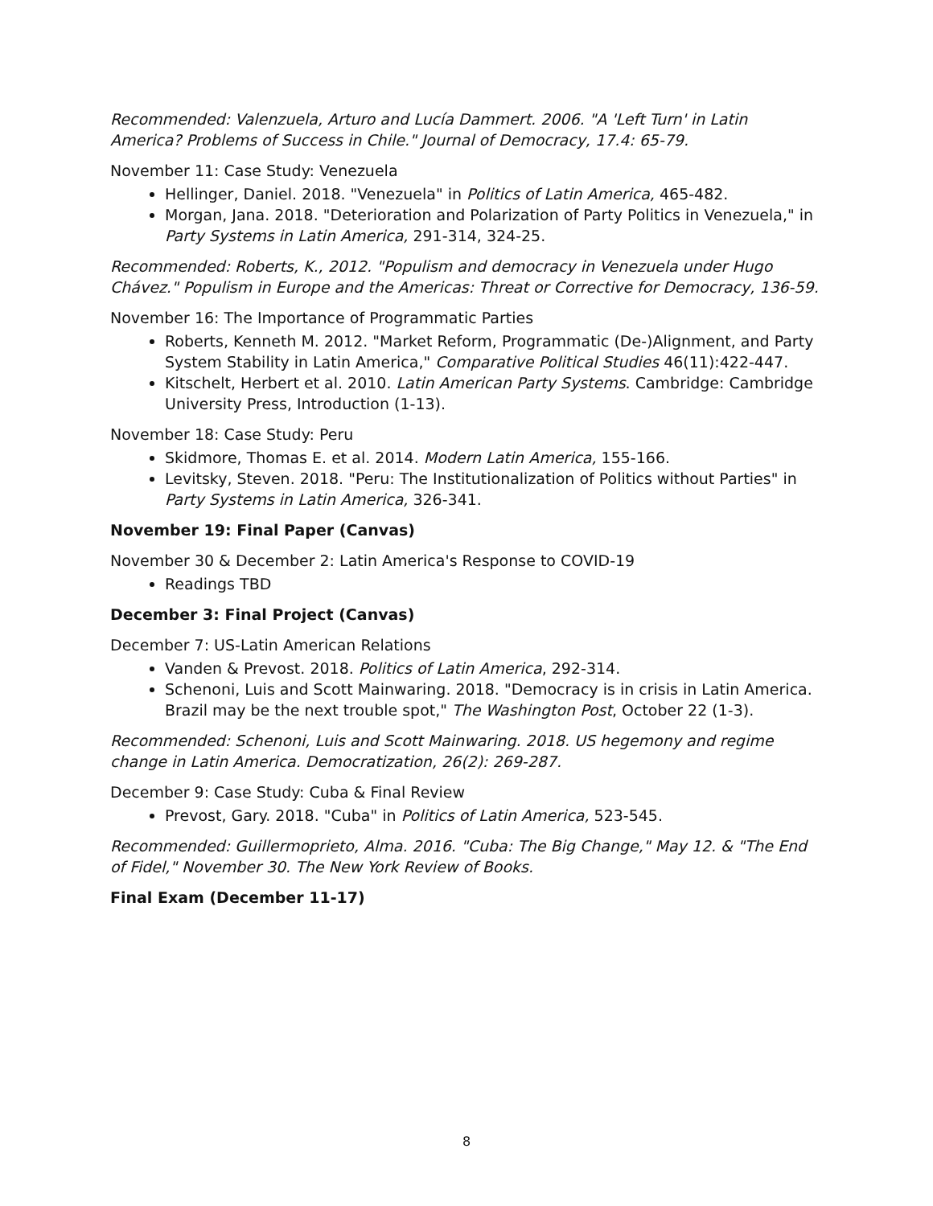Recommended: Valenzuela, Arturo and Lucía Dammert. 2006. "A 'Left Turn' in Latin America? Problems of Success in Chile." Journal of Democracy, 17.4: 65-79.
November 11: Case Study: Venezuela
Hellinger, Daniel. 2018. "Venezuela" in Politics of Latin America, 465-482.
Morgan, Jana. 2018. "Deterioration and Polarization of Party Politics in Venezuela," in Party Systems in Latin America, 291-314, 324-25.
Recommended: Roberts, K., 2012. "Populism and democracy in Venezuela under Hugo Chávez." Populism in Europe and the Americas: Threat or Corrective for Democracy, 136-59.
November 16: The Importance of Programmatic Parties
Roberts, Kenneth M. 2012. "Market Reform, Programmatic (De-)Alignment, and Party System Stability in Latin America," Comparative Political Studies 46(11):422-447.
Kitschelt, Herbert et al. 2010. Latin American Party Systems. Cambridge: Cambridge University Press, Introduction (1-13).
November 18: Case Study: Peru
Skidmore, Thomas E. et al. 2014. Modern Latin America, 155-166.
Levitsky, Steven. 2018. "Peru: The Institutionalization of Politics without Parties" in Party Systems in Latin America, 326-341.
November 19: Final Paper (Canvas)
November 30 & December 2: Latin America's Response to COVID-19
Readings TBD
December 3: Final Project (Canvas)
December 7: US-Latin American Relations
Vanden & Prevost. 2018. Politics of Latin America, 292-314.
Schenoni, Luis and Scott Mainwaring. 2018. "Democracy is in crisis in Latin America. Brazil may be the next trouble spot," The Washington Post, October 22 (1-3).
Recommended: Schenoni, Luis and Scott Mainwaring. 2018. US hegemony and regime change in Latin America. Democratization, 26(2): 269-287.
December 9: Case Study: Cuba & Final Review
Prevost, Gary. 2018. "Cuba" in Politics of Latin America, 523-545.
Recommended: Guillermoprieto, Alma. 2016. "Cuba: The Big Change," May 12. & "The End of Fidel," November 30. The New York Review of Books.
Final Exam (December 11-17)
8